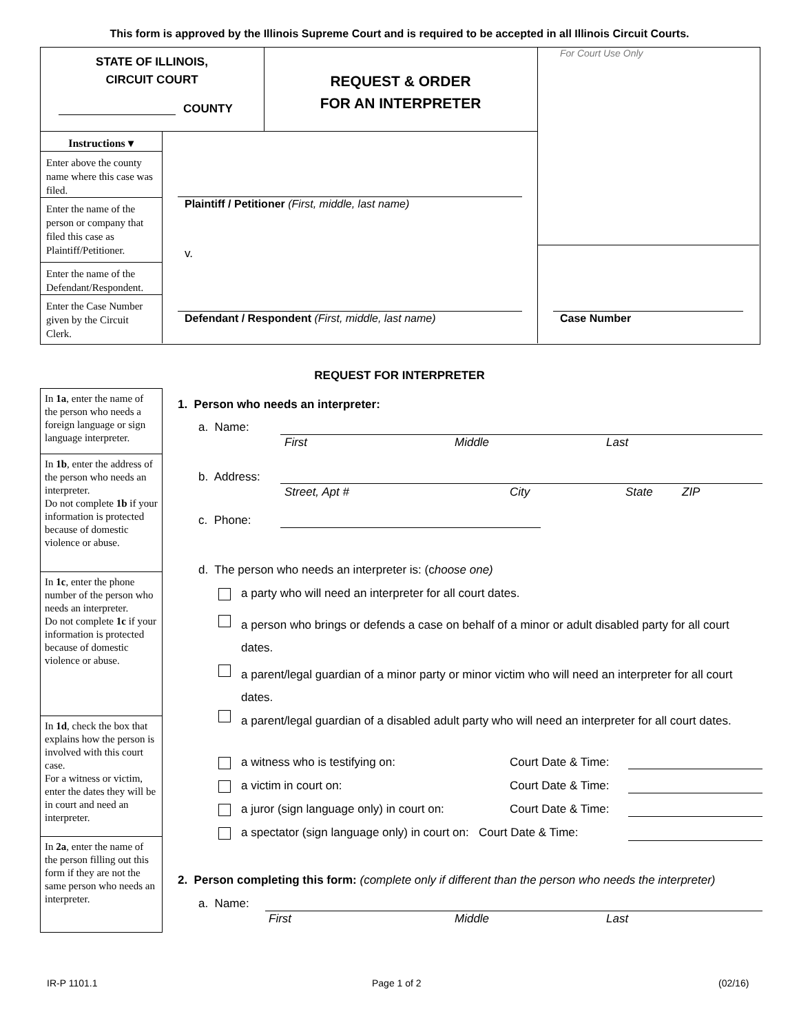This form is approved by the Illinois Supreme Court and is required to be accepted in all Illinois Circuit Courts.
STATE OF ILLINOIS,
CIRCUIT COURT
COUNTY
REQUEST & ORDER
FOR AN INTERPRETER
For Court Use Only
Instructions ▾
Enter above the county name where this case was filed.
Enter the name of the person or company that filed this case as Plaintiff/Petitioner.
Enter the name of the Defendant/Respondent.
Enter the Case Number given by the Circuit Clerk.
Plaintiff / Petitioner (First, middle, last name)
v.
Defendant / Respondent (First, middle, last name)
Case Number
REQUEST FOR INTERPRETER
In 1a, enter the name of the person who needs a foreign language or sign language interpreter.
In 1b, enter the address of the person who needs an interpreter.
Do not complete 1b if your information is protected because of domestic violence or abuse.
In 1c, enter the phone number of the person who needs an interpreter.
Do not complete 1c if your information is protected because of domestic violence or abuse.
In 1d, check the box that explains how the person is involved with this court case.
For a witness or victim, enter the dates they will be in court and need an interpreter.
In 2a, enter the name of the person filling out this form if they are not the same person who needs an interpreter.
1. Person who needs an interpreter:
a. Name:
First Middle Last
b. Address:
Street, Apt # City State ZIP
c. Phone:
d. The person who needs an interpreter is: (choose one)
a party who will need an interpreter for all court dates.
a person who brings or defends a case on behalf of a minor or adult disabled party for all court dates.
a parent/legal guardian of a minor party or minor victim who will need an interpreter for all court dates.
a parent/legal guardian of a disabled adult party who will need an interpreter for all court dates.
a witness who is testifying on:
Court Date & Time:
a victim in court on: Court Date & Time:
a juror (sign language only) in court on:
Court Date & Time:
a spectator (sign language only) in court on: Court Date & Time:
2. Person completing this form: (complete only if different than the person who needs the interpreter)
a. Name:
First Middle Last
IR-P 1101.1 Page 1 of 2 (02/16)